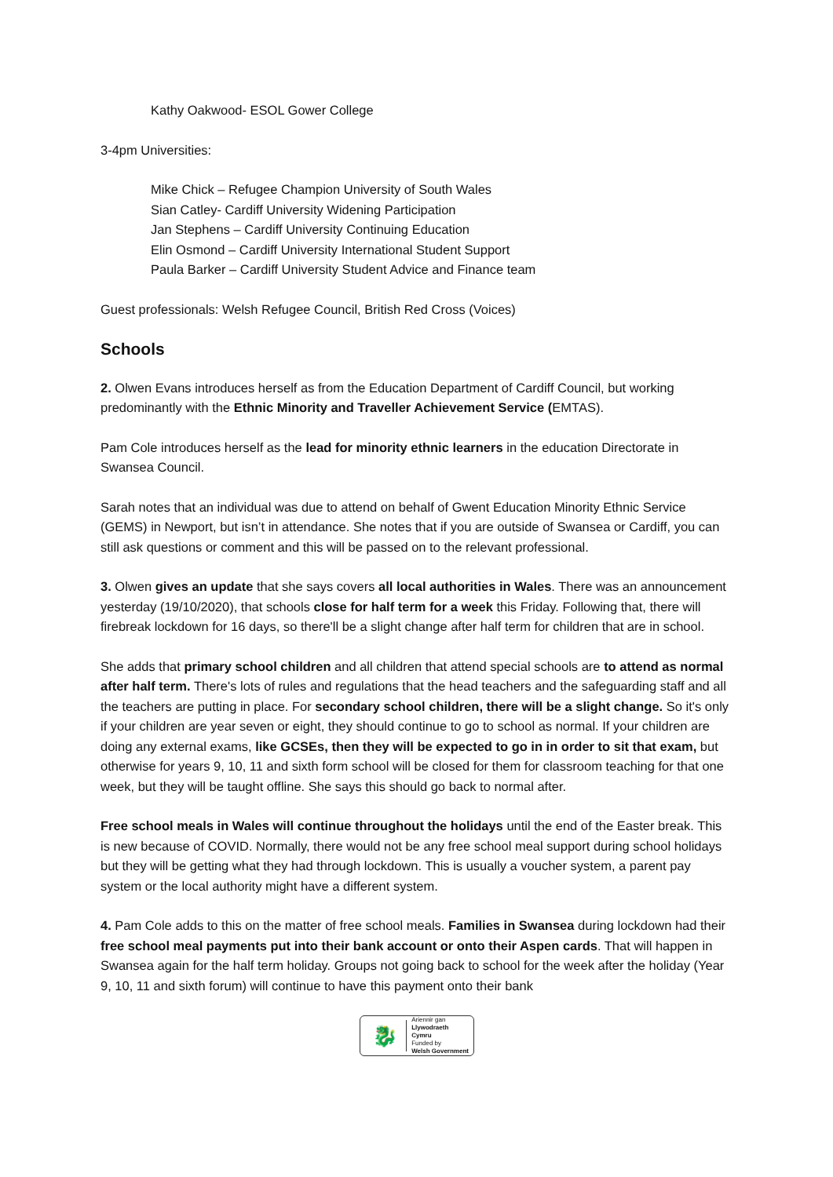Kathy Oakwood- ESOL Gower College
3-4pm Universities:
Mike Chick – Refugee Champion University of South Wales
Sian Catley- Cardiff University Widening Participation
Jan Stephens – Cardiff University Continuing Education
Elin Osmond – Cardiff University International Student Support
Paula Barker – Cardiff University Student Advice and Finance team
Guest professionals: Welsh Refugee Council, British Red Cross (Voices)
Schools
2. Olwen Evans introduces herself as from the Education Department of Cardiff Council, but working predominantly with the Ethnic Minority and Traveller Achievement Service (EMTAS).
Pam Cole introduces herself as the lead for minority ethnic learners in the education Directorate in Swansea Council.
Sarah notes that an individual was due to attend on behalf of Gwent Education Minority Ethnic Service (GEMS) in Newport, but isn’t in attendance. She notes that if you are outside of Swansea or Cardiff, you can still ask questions or comment and this will be passed on to the relevant professional.
3. Olwen gives an update that she says covers all local authorities in Wales. There was an announcement yesterday (19/10/2020), that schools close for half term for a week this Friday. Following that, there will firebreak lockdown for 16 days, so there'll be a slight change after half term for children that are in school.
She adds that primary school children and all children that attend special schools are to attend as normal after half term. There's lots of rules and regulations that the head teachers and the safeguarding staff and all the teachers are putting in place. For secondary school children, there will be a slight change. So it's only if your children are year seven or eight, they should continue to go to school as normal. If your children are doing any external exams, like GCSEs, then they will be expected to go in in order to sit that exam, but otherwise for years 9, 10, 11 and sixth form school will be closed for them for classroom teaching for that one week, but they will be taught offline. She says this should go back to normal after.
Free school meals in Wales will continue throughout the holidays until the end of the Easter break. This is new because of COVID. Normally, there would not be any free school meal support during school holidays but they will be getting what they had through lockdown. This is usually a voucher system, a parent pay system or the local authority might have a different system.
4. Pam Cole adds to this on the matter of free school meals. Families in Swansea during lockdown had their free school meal payments put into their bank account or onto their Aspen cards. That will happen in Swansea again for the half term holiday. Groups not going back to school for the week after the holiday (Year 9, 10, 11 and sixth forum) will continue to have this payment onto their bank
🐉
Ariennir gan
Llywodraeth Cymru
Funded by
Welsh Government